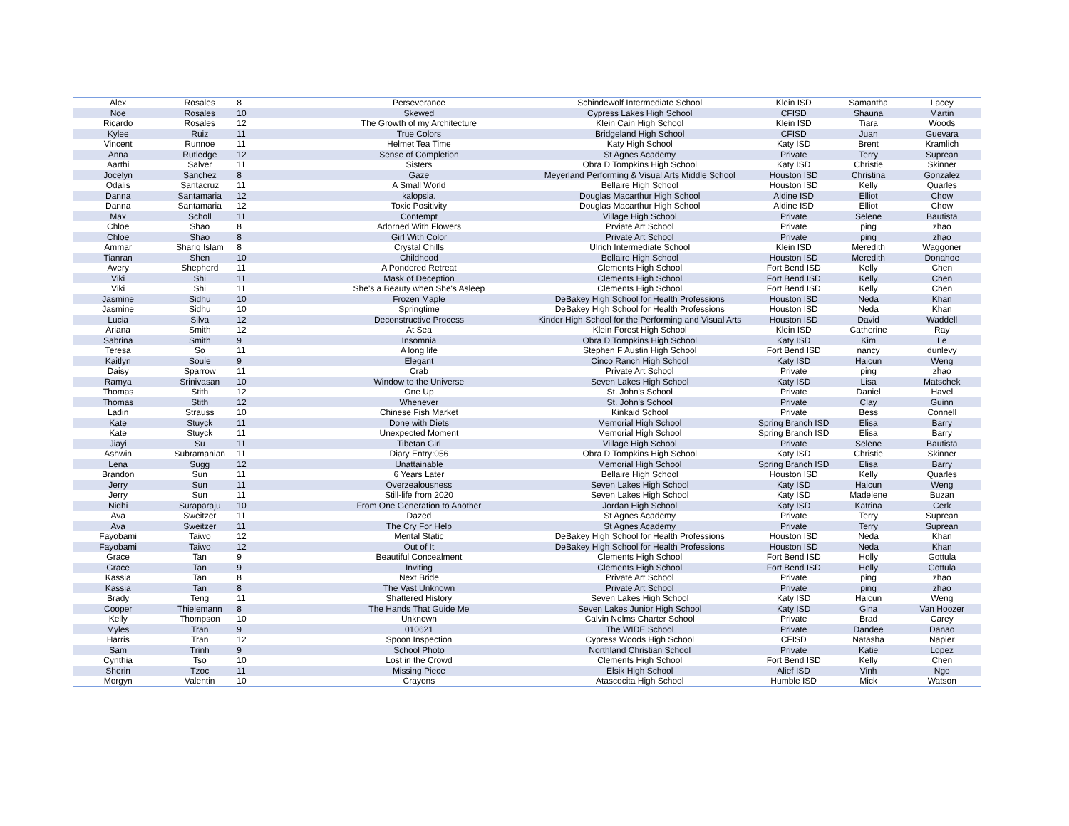| Alex | Rosales | 8 | Perseverance | Schindewolf Intermediate School | Klein ISD | Samantha | Lacey |
| Noe | Rosales | 10 | Skewed | Cypress Lakes High School | CFISD | Shauna | Martin |
| Ricardo | Rosales | 12 | The Growth of my Architecture | Klein Cain High School | Klein ISD | Tiara | Woods |
| Kylee | Ruiz | 11 | True Colors | Bridgeland High School | CFISD | Juan | Guevara |
| Vincent | Runnoe | 11 | Helmet Tea Time | Katy High School | Katy ISD | Brent | Kramlich |
| Anna | Rutledge | 12 | Sense of Completion | St Agnes Academy | Private | Terry | Suprean |
| Aarthi | Salver | 11 | Sisters | Obra D Tompkins High School | Katy ISD | Christie | Skinner |
| Jocelyn | Sanchez | 8 | Gaze | Meyerland Performing & Visual Arts Middle School | Houston ISD | Christina | Gonzalez |
| Odalis | Santacruz | 11 | A Small World | Bellaire High School | Houston ISD | Kelly | Quarles |
| Danna | Santamaria | 12 | kalopsia. | Douglas Macarthur High School | Aldine ISD | Elliot | Chow |
| Danna | Santamaria | 12 | Toxic Positivity | Douglas Macarthur High School | Aldine ISD | Elliot | Chow |
| Max | Scholl | 11 | Contempt | Village High School | Private | Selene | Bautista |
| Chloe | Shao | 8 | Adorned With Flowers | Prviate Art School | Private | ping | zhao |
| Chloe | Shao | 8 | Girl With Color | Private Art School | Private | ping | zhao |
| Ammar | Shariq Islam | 8 | Crystal Chills | Ulrich Intermediate School | Klein ISD | Meredith | Waggoner |
| Tianran | Shen | 10 | Childhood | Bellaire High School | Houston ISD | Meredith | Donahoe |
| Avery | Shepherd | 11 | A Pondered Retreat | Clements High School | Fort Bend ISD | Kelly | Chen |
| Viki | Shi | 11 | Mask of Deception | Clements High School | Fort Bend ISD | Kelly | Chen |
| Viki | Shi | 11 | She's a Beauty when She's Asleep | Clements High School | Fort Bend ISD | Kelly | Chen |
| Jasmine | Sidhu | 10 | Frozen Maple | DeBakey High School for Health Professions | Houston ISD | Neda | Khan |
| Jasmine | Sidhu | 10 | Springtime | DeBakey High School for Health Professions | Houston ISD | Neda | Khan |
| Lucia | Silva | 12 | Deconstructive Process | Kinder High School for the Performing and Visual Arts | Houston ISD | David | Waddell |
| Ariana | Smith | 12 | At Sea | Klein Forest High School | Klein ISD | Catherine | Ray |
| Sabrina | Smith | 9 | Insomnia | Obra D Tompkins High School | Katy ISD | Kim | Le |
| Teresa | So | 11 | A long life | Stephen F Austin High School | Fort Bend ISD | nancy | dunlevy |
| Kaitlyn | Soule | 9 | Elegant | Cinco Ranch High School | Katy ISD | Haicun | Weng |
| Daisy | Sparrow | 11 | Crab | Private Art School | Private | ping | zhao |
| Ramya | Srinivasan | 10 | Window to the Universe | Seven Lakes High School | Katy ISD | Lisa | Matschek |
| Thomas | Stith | 12 | One Up | St. John's School | Private | Daniel | Havel |
| Thomas | Stith | 12 | Whenever | St. John's School | Private | Clay | Guinn |
| Ladin | Strauss | 10 | Chinese Fish Market | Kinkaid School | Private | Bess | Connell |
| Kate | Stuyck | 11 | Done with Diets | Memorial High School | Spring Branch ISD | Elisa | Barry |
| Kate | Stuyck | 11 | Unexpected Moment | Memorial High School | Spring Branch ISD | Elisa | Barry |
| Jiayi | Su | 11 | Tibetan Girl | Village High School | Private | Selene | Bautista |
| Ashwin | Subramanian | 11 | Diary Entry:056 | Obra D Tompkins High School | Katy ISD | Christie | Skinner |
| Lena | Sugg | 12 | Unattainable | Memorial High School | Spring Branch ISD | Elisa | Barry |
| Brandon | Sun | 11 | 6 Years Later | Bellaire High School | Houston ISD | Kelly | Quarles |
| Jerry | Sun | 11 | Overzealousness | Seven Lakes High School | Katy ISD | Haicun | Weng |
| Jerry | Sun | 11 | Still-life from 2020 | Seven Lakes High School | Katy ISD | Madelene | Buzan |
| Nidhi | Suraparaju | 10 | From One Generation to Another | Jordan High School | Katy ISD | Katrina | Cerk |
| Ava | Sweitzer | 11 | Dazed | St Agnes Academy | Private | Terry | Suprean |
| Ava | Sweitzer | 11 | The Cry For Help | St Agnes Academy | Private | Terry | Suprean |
| Fayobami | Taiwo | 12 | Mental Static | DeBakey High School for Health Professions | Houston ISD | Neda | Khan |
| Fayobami | Taiwo | 12 | Out of It | DeBakey High School for Health Professions | Houston ISD | Neda | Khan |
| Grace | Tan | 9 | Beautiful Concealment | Clements High School | Fort Bend ISD | Holly | Gottula |
| Grace | Tan | 9 | Inviting | Clements High School | Fort Bend ISD | Holly | Gottula |
| Kassia | Tan | 8 | Next Bride | Private Art School | Private | ping | zhao |
| Kassia | Tan | 8 | The Vast Unknown | Private Art School | Private | ping | zhao |
| Brady | Teng | 11 | Shattered History | Seven Lakes High School | Katy ISD | Haicun | Weng |
| Cooper | Thielemann | 8 | The Hands That Guide Me | Seven Lakes Junior High School | Katy ISD | Gina | Van Hoozer |
| Kelly | Thompson | 10 | Unknown | Calvin Nelms Charter School | Private | Brad | Carey |
| Myles | Tran | 9 | 010621 | The WIDE School | Private | Dandee | Danao |
| Harris | Tran | 12 | Spoon Inspection | Cypress Woods High School | CFISD | Natasha | Napier |
| Sam | Trinh | 9 | School Photo | Northland Christian School | Private | Katie | Lopez |
| Cynthia | Tso | 10 | Lost in the Crowd | Clements High School | Fort Bend ISD | Kelly | Chen |
| Sherin | Tzoc | 11 | Missing Piece | Elsik High School | Alief ISD | Vinh | Ngo |
| Morgyn | Valentin | 10 | Crayons | Atascocita High School | Humble ISD | Mick | Watson |